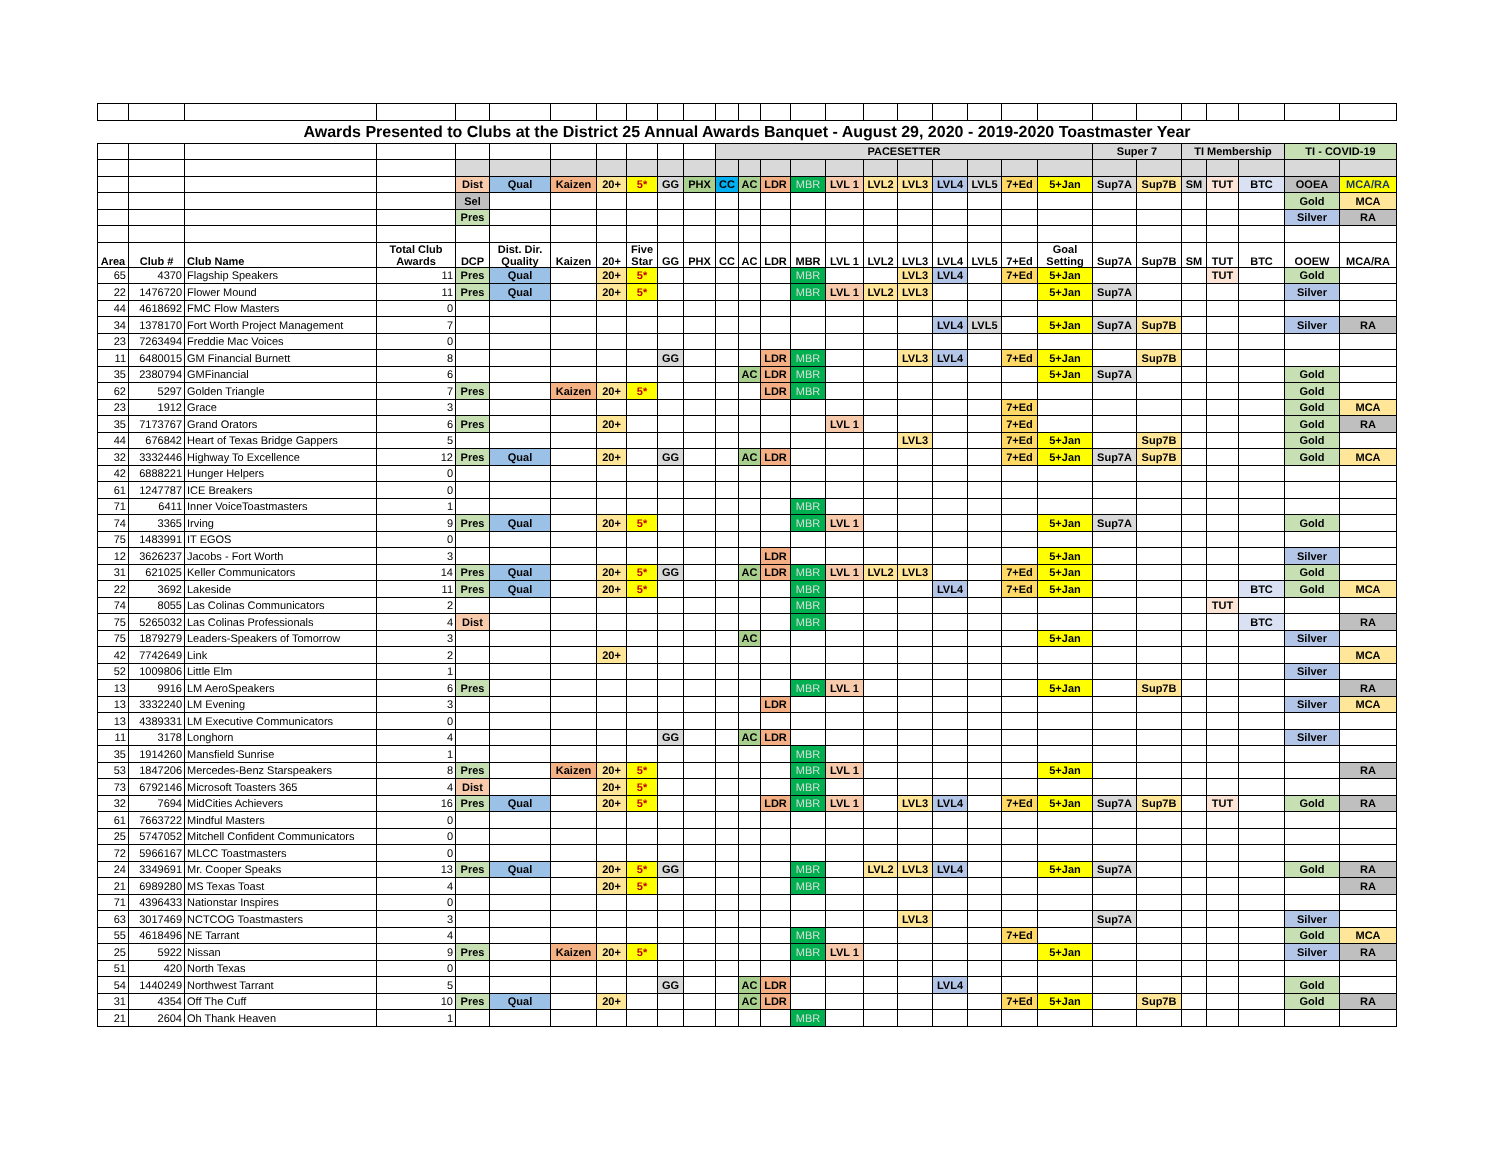| Awards Presented to Clubs at the District 25 Annual Awards Banquet - August 29, 2020 - 2019-2020 Toastmaster Year | | | | | | | | | | | | | | | | | | | | | | | | | | | | |
| | | | | | | | | | | | PACESETTER | | | | | | | | | | | Super 7 | | TI Membership | | | TI - COVID-19 | |
| | | | | Dist | Qual | Kaizen | 20+ | 5* | GG | PHX | CC | AC | LDR | MBR | LVL 1 | LVL2 | LVL3 | LVL4 | LVL5 | 7+Ed | 5+Jan | Sup7A | Sup7B | SM | TUT | BTC | OOEA | MCA/RA |
| | | | | Sel | | | | | | | | | | | | | | | | | | | | | | | Gold | MCA |
| | | | | Pres | | | | | | | | | | | | | | | | | | | | | | | Silver | RA |
| Area | Club # | Club Name | Total Club Awards | DCP | Dist. Dir. Quality | Kaizen | 20+ | Five Star | GG | PHX | CC | AC | LDR | MBR | LVL 1 | LVL2 | LVL3 | LVL4 | LVL5 | 7+Ed | Goal Setting | Sup7A | Sup7B | SM | TUT | BTC | OOEW | MCA/RA |
| 65 | 4370 | Flagship Speakers | 11 | Pres | Qual | | 20+ | 5* | | | | | | MBR | | | LVL3 | LVL4 | | 7+Ed | 5+Jan | | | | TUT | | Gold | |
| 22 | 1476720 | Flower Mound | 11 | Pres | Qual | | 20+ | 5* | | | | | | MBR | LVL 1 | LVL2 | LVL3 | | | | 5+Jan | Sup7A | | | | | Silver | |
| 44 | 4618692 | FMC Flow Masters | 0 | | | | | | | | | | | | | | | | | | | | | | | | | |
| 34 | 1378170 | Fort Worth Project Management | 7 | | | | | | | | | | | | | | | LVL4 | LVL5 | | 5+Jan | Sup7A | Sup7B | | | | Silver | RA |
| 23 | 7263494 | Freddie Mac Voices | 0 | | | | | | | | | | | | | | | | | | | | | | | | | |
| 11 | 6480015 | GM Financial Burnett | 8 | | | | | | GG | | | | LDR | MBR | | | LVL3 | LVL4 | | 7+Ed | 5+Jan | | Sup7B | | | | | |
| 35 | 2380794 | GMFinancial | 6 | | | | | | | | | AC | LDR | MBR | | | | | | | 5+Jan | Sup7A | | | | | Gold | |
| 62 | 5297 | Golden Triangle | 7 | Pres | | Kaizen | 20+ | 5* | | | | | LDR | MBR | | | | | | | | | | | | | Gold | |
| 23 | 1912 | Grace | 3 | | | | | | | | | | | | | | | | | 7+Ed | | | | | | | Gold | MCA |
| 35 | 7173767 | Grand Orators | 6 | Pres | | | 20+ | | | | | | | | LVL 1 | | | | | 7+Ed | | | | | | | Gold | RA |
| 44 | 676842 | Heart of Texas Bridge Gappers | 5 | | | | | | | | | | | | | | LVL3 | | | 7+Ed | 5+Jan | | Sup7B | | | | Gold | |
| 32 | 3332446 | Highway To Excellence | 12 | Pres | Qual | | 20+ | | GG | | | AC | LDR | | | | | | | 7+Ed | 5+Jan | Sup7A | Sup7B | | | | Gold | MCA |
| 42 | 6888221 | Hunger Helpers | 0 | | | | | | | | | | | | | | | | | | | | | | | | | |
| 61 | 1247787 | ICE Breakers | 0 | | | | | | | | | | | | | | | | | | | | | | | | | |
| 71 | 6411 | Inner VoiceToastmasters | 1 | | | | | | | | | | | MBR | | | | | | | | | | | | | | |
| 74 | 3365 | Irving | 9 | Pres | Qual | | 20+ | 5* | | | | | | MBR | LVL 1 | | | | | | 5+Jan | Sup7A | | | | | Gold | |
| 75 | 1483991 | IT EGOS | 0 | | | | | | | | | | | | | | | | | | | | | | | | | |
| 12 | 3626237 | Jacobs - Fort Worth | 3 | | | | | | | | | | LDR | | | | | | | | 5+Jan | | | | | | Silver | |
| 31 | 621025 | Keller Communicators | 14 | Pres | Qual | | 20+ | 5* | GG | | | AC | LDR | MBR | LVL 1 | LVL2 | LVL3 | | | 7+Ed | 5+Jan | | | | | | Gold | |
| 22 | 3692 | Lakeside | 11 | Pres | Qual | | 20+ | 5* | | | | | | MBR | | | | LVL4 | | 7+Ed | 5+Jan | | | | | BTC | Gold | MCA |
| 74 | 8055 | Las Colinas Communicators | 2 | | | | | | | | | | | MBR | | | | | | | | | | | TUT | | | |
| 75 | 5265032 | Las Colinas Professionals | 4 | Dist | | | | | | | | | | MBR | | | | | | | | | | | | BTC | | RA |
| 75 | 1879279 | Leaders-Speakers of Tomorrow | 3 | | | | | | | | | AC | | | | | | | | | 5+Jan | | | | | | Silver | |
| 42 | 7742649 | Link | 2 | | | | 20+ | | | | | | | | | | | | | | | | | | | | | MCA |
| 52 | 1009806 | Little Elm | 1 | | | | | | | | | | | | | | | | | | | | | | | | Silver | |
| 13 | 9916 | LM AeroSpeakers | 6 | Pres | | | | | | | | | | MBR | LVL 1 | | | | | | 5+Jan | | Sup7B | | | | | RA |
| 13 | 3332240 | LM Evening | 3 | | | | | | | | | | LDR | | | | | | | | | | | | | | Silver | MCA |
| 13 | 4389331 | LM Executive Communicators | 0 | | | | | | | | | | | | | | | | | | | | | | | | | |
| 11 | 3178 | Longhorn | 4 | | | | | | GG | | | AC | LDR | | | | | | | | | | | | | | Silver | |
| 35 | 1914260 | Mansfield Sunrise | 1 | | | | | | | | | | | MBR | | | | | | | | | | | | | | |
| 53 | 1847206 | Mercedes-Benz Starspeakers | 8 | Pres | | Kaizen | 20+ | 5* | | | | | | MBR | LVL 1 | | | | | | 5+Jan | | | | | | | RA |
| 73 | 6792146 | Microsoft Toasters 365 | 4 | Dist | | | 20+ | 5* | | | | | | MBR | | | | | | | | | | | | | | |
| 32 | 7694 | MidCities Achievers | 16 | Pres | Qual | | 20+ | 5* | | | | | LDR | MBR | LVL 1 | | LVL3 | LVL4 | | 7+Ed | 5+Jan | Sup7A | Sup7B | | TUT | | Gold | RA |
| 61 | 7663722 | Mindful Masters | 0 | | | | | | | | | | | | | | | | | | | | | | | | | |
| 25 | 5747052 | Mitchell Confident Communicators | 0 | | | | | | | | | | | | | | | | | | | | | | | | | |
| 72 | 5966167 | MLCC Toastmasters | 0 | | | | | | | | | | | | | | | | | | | | | | | | | |
| 24 | 3349691 | Mr. Cooper Speaks | 13 | Pres | Qual | | 20+ | 5* | GG | | | | | MBR | | LVL2 | LVL3 | LVL4 | | | 5+Jan | Sup7A | | | | | Gold | RA |
| 21 | 6989280 | MS Texas Toast | 4 | | | | 20+ | 5* | | | | | | MBR | | | | | | | | | | | | | | RA |
| 71 | 4396433 | Nationstar Inspires | 0 | | | | | | | | | | | | | | | | | | | | | | | | | |
| 63 | 3017469 | NCTCOG Toastmasters | 3 | | | | | | | | | | | | | | LVL3 | | | | | Sup7A | | | | | Silver | |
| 55 | 4618496 | NE Tarrant | 4 | | | | | | | | | | | MBR | | | | | | 7+Ed | | | | | | | Gold | MCA |
| 25 | 5922 | Nissan | 9 | Pres | | Kaizen | 20+ | 5* | | | | | | MBR | LVL 1 | | | | | | 5+Jan | | | | | | Silver | RA |
| 51 | 420 | North Texas | 0 | | | | | | | | | | | | | | | | | | | | | | | | | |
| 54 | 1440249 | Northwest Tarrant | 5 | | | | | | GG | | | AC | LDR | | | | | LVL4 | | | | | | | | | Gold | |
| 31 | 4354 | Off The Cuff | 10 | Pres | Qual | | 20+ | | | | | AC | LDR | | | | | | | 7+Ed | 5+Jan | | Sup7B | | | | Gold | RA |
| 21 | 2604 | Oh Thank Heaven | 1 | | | | | | | | | | | MBR | | | | | | | | | | | | | | |